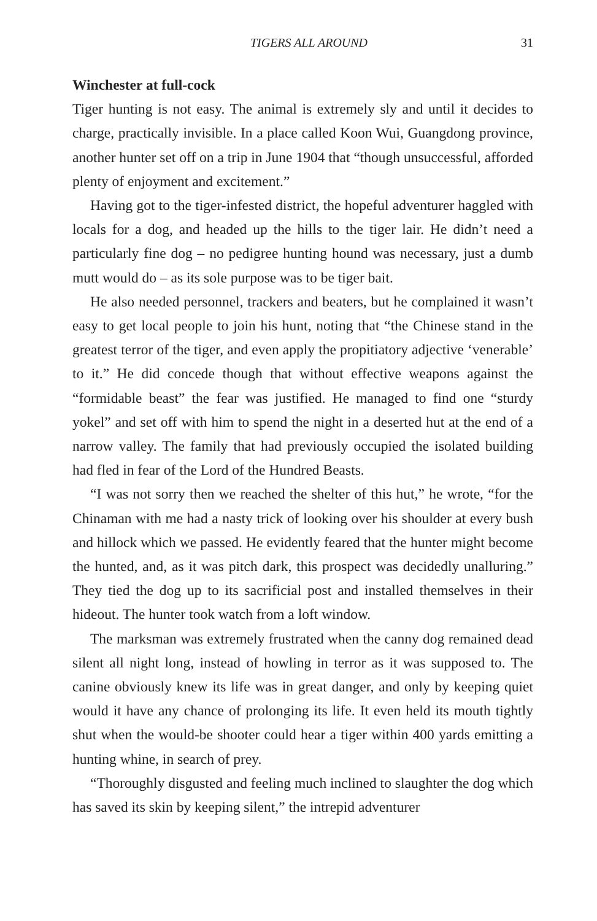TIGERS ALL AROUND 31
Winchester at full-cock
Tiger hunting is not easy. The animal is extremely sly and until it decides to charge, practically invisible. In a place called Koon Wui, Guangdong province, another hunter set off on a trip in June 1904 that “though unsuccessful, afforded plenty of enjoyment and excitement.”
Having got to the tiger-infested district, the hopeful adventurer haggled with locals for a dog, and headed up the hills to the tiger lair. He didn’t need a particularly fine dog – no pedigree hunting hound was necessary, just a dumb mutt would do – as its sole purpose was to be tiger bait.
He also needed personnel, trackers and beaters, but he complained it wasn’t easy to get local people to join his hunt, noting that “the Chinese stand in the greatest terror of the tiger, and even apply the propitiatory adjective ‘venerable’ to it.” He did concede though that without effective weapons against the “formidable beast” the fear was justified. He managed to find one “sturdy yokel” and set off with him to spend the night in a deserted hut at the end of a narrow valley. The family that had previously occupied the isolated building had fled in fear of the Lord of the Hundred Beasts.
“I was not sorry then we reached the shelter of this hut,” he wrote, “for the Chinaman with me had a nasty trick of looking over his shoulder at every bush and hillock which we passed. He evidently feared that the hunter might become the hunted, and, as it was pitch dark, this prospect was decidedly unalluring.” They tied the dog up to its sacrificial post and installed themselves in their hideout. The hunter took watch from a loft window.
The marksman was extremely frustrated when the canny dog remained dead silent all night long, instead of howling in terror as it was supposed to. The canine obviously knew its life was in great danger, and only by keeping quiet would it have any chance of prolonging its life. It even held its mouth tightly shut when the would-be shooter could hear a tiger within 400 yards emitting a hunting whine, in search of prey.
“Thoroughly disgusted and feeling much inclined to slaughter the dog which has saved its skin by keeping silent,” the intrepid adventurer